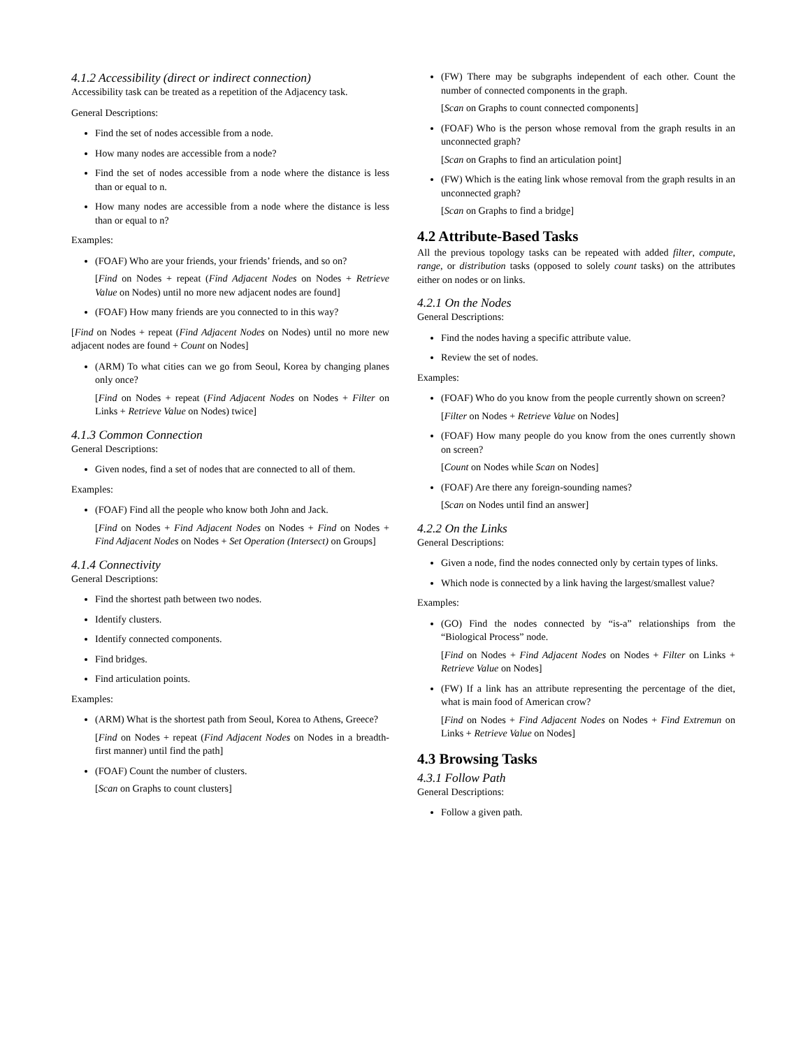4.1.2 Accessibility (direct or indirect connection)
Accessibility task can be treated as a repetition of the Adjacency task.
General Descriptions:
Find the set of nodes accessible from a node.
How many nodes are accessible from a node?
Find the set of nodes accessible from a node where the distance is less than or equal to n.
How many nodes are accessible from a node where the distance is less than or equal to n?
Examples:
(FOAF) Who are your friends, your friends’ friends, and so on?
[Find on Nodes + repeat (Find Adjacent Nodes on Nodes + Retrieve Value on Nodes) until no more new adjacent nodes are found]
(FOAF) How many friends are you connected to in this way?
[Find on Nodes + repeat (Find Adjacent Nodes on Nodes) until no more new adjacent nodes are found + Count on Nodes]
(ARM) To what cities can we go from Seoul, Korea by changing planes only once?
[Find on Nodes + repeat (Find Adjacent Nodes on Nodes + Filter on Links + Retrieve Value on Nodes) twice]
4.1.3 Common Connection
General Descriptions:
Given nodes, find a set of nodes that are connected to all of them.
Examples:
(FOAF) Find all the people who know both John and Jack.
[Find on Nodes + Find Adjacent Nodes on Nodes + Find on Nodes + Find Adjacent Nodes on Nodes + Set Operation (Intersect) on Groups]
4.1.4 Connectivity
General Descriptions:
Find the shortest path between two nodes.
Identify clusters.
Identify connected components.
Find bridges.
Find articulation points.
Examples:
(ARM) What is the shortest path from Seoul, Korea to Athens, Greece?
[Find on Nodes + repeat (Find Adjacent Nodes on Nodes in a breadth-first manner) until find the path]
(FOAF) Count the number of clusters.
[Scan on Graphs to count clusters]
(FW) There may be subgraphs independent of each other. Count the number of connected components in the graph.
[Scan on Graphs to count connected components]
(FOAF) Who is the person whose removal from the graph results in an unconnected graph?
[Scan on Graphs to find an articulation point]
(FW) Which is the eating link whose removal from the graph results in an unconnected graph?
[Scan on Graphs to find a bridge]
4.2 Attribute-Based Tasks
All the previous topology tasks can be repeated with added filter, compute, range, or distribution tasks (opposed to solely count tasks) on the attributes either on nodes or on links.
4.2.1 On the Nodes
General Descriptions:
Find the nodes having a specific attribute value.
Review the set of nodes.
Examples:
(FOAF) Who do you know from the people currently shown on screen?
[Filter on Nodes + Retrieve Value on Nodes]
(FOAF) How many people do you know from the ones currently shown on screen?
[Count on Nodes while Scan on Nodes]
(FOAF) Are there any foreign-sounding names?
[Scan on Nodes until find an answer]
4.2.2 On the Links
General Descriptions:
Given a node, find the nodes connected only by certain types of links.
Which node is connected by a link having the largest/smallest value?
Examples:
(GO) Find the nodes connected by “is-a” relationships from the “Biological Process” node.
[Find on Nodes + Find Adjacent Nodes on Nodes + Filter on Links + Retrieve Value on Nodes]
(FW) If a link has an attribute representing the percentage of the diet, what is main food of American crow?
[Find on Nodes + Find Adjacent Nodes on Nodes + Find Extremun on Links + Retrieve Value on Nodes]
4.3 Browsing Tasks
4.3.1 Follow Path
General Descriptions:
Follow a given path.